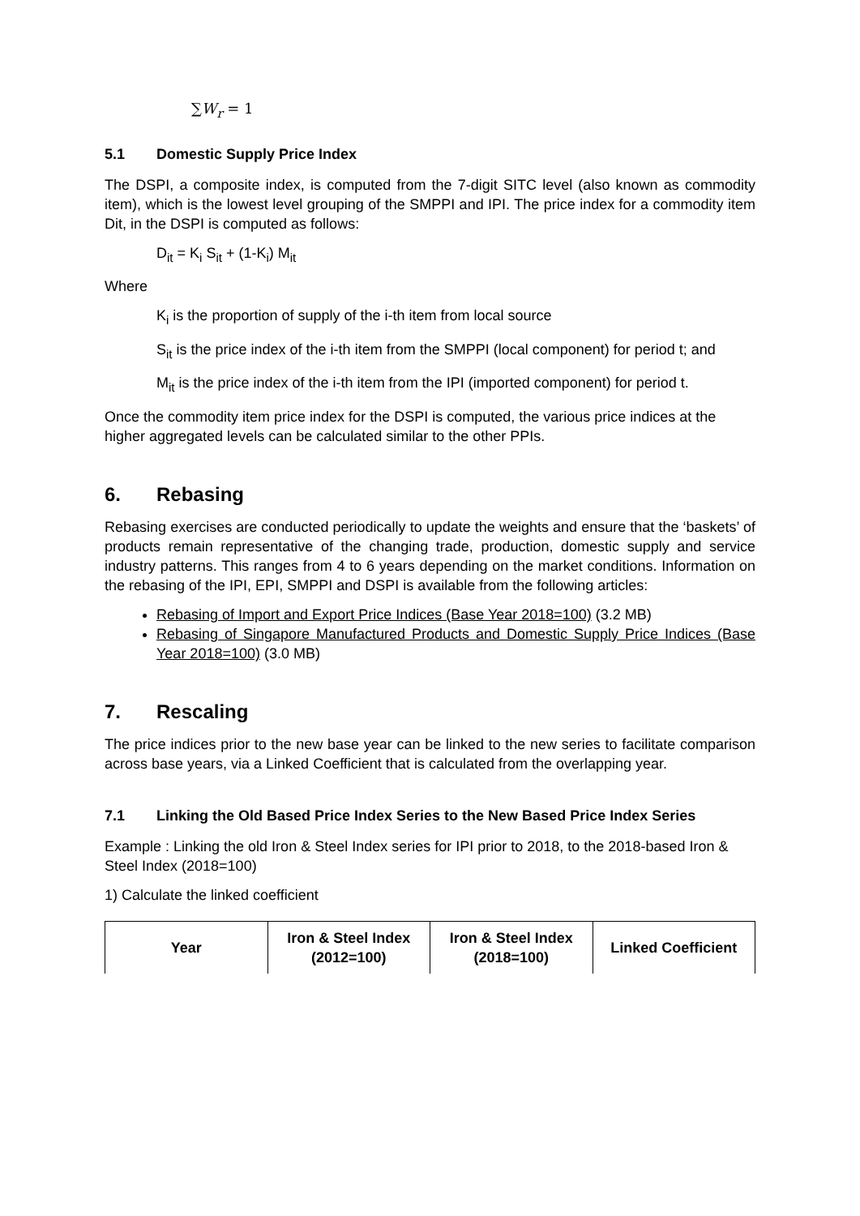∑W<sub>r</sub> = 1
5.1 Domestic Supply Price Index
The DSPI, a composite index, is computed from the 7-digit SITC level (also known as commodity item), which is the lowest level grouping of the SMPPI and IPI. The price index for a commodity item Dit, in the DSPI is computed as follows:
D<sub>it</sub> = K<sub>i</sub> S<sub>it</sub> + (1-K<sub>i</sub>) M<sub>it</sub>
Where
K<sub>i</sub> is the proportion of supply of the i-th item from local source
S<sub>it</sub> is the price index of the i-th item from the SMPPI (local component) for period t; and
M<sub>it</sub> is the price index of the i-th item from the IPI (imported component) for period t.
Once the commodity item price index for the DSPI is computed, the various price indices at the higher aggregated levels can be calculated similar to the other PPIs.
6. Rebasing
Rebasing exercises are conducted periodically to update the weights and ensure that the ‘baskets’ of products remain representative of the changing trade, production, domestic supply and service industry patterns. This ranges from 4 to 6 years depending on the market conditions. Information on the rebasing of the IPI, EPI, SMPPI and DSPI is available from the following articles:
Rebasing of Import and Export Price Indices (Base Year 2018=100) (3.2 MB)
Rebasing of Singapore Manufactured Products and Domestic Supply Price Indices (Base Year 2018=100) (3.0 MB)
7. Rescaling
The price indices prior to the new base year can be linked to the new series to facilitate comparison across base years, via a Linked Coefficient that is calculated from the overlapping year.
7.1 Linking the Old Based Price Index Series to the New Based Price Index Series
Example : Linking the old Iron & Steel Index series for IPI prior to 2018, to the 2018-based Iron & Steel Index (2018=100)
1) Calculate the linked coefficient
| Year | Iron & Steel Index (2012=100) | Iron & Steel Index (2018=100) | Linked Coefficient |
| --- | --- | --- | --- |